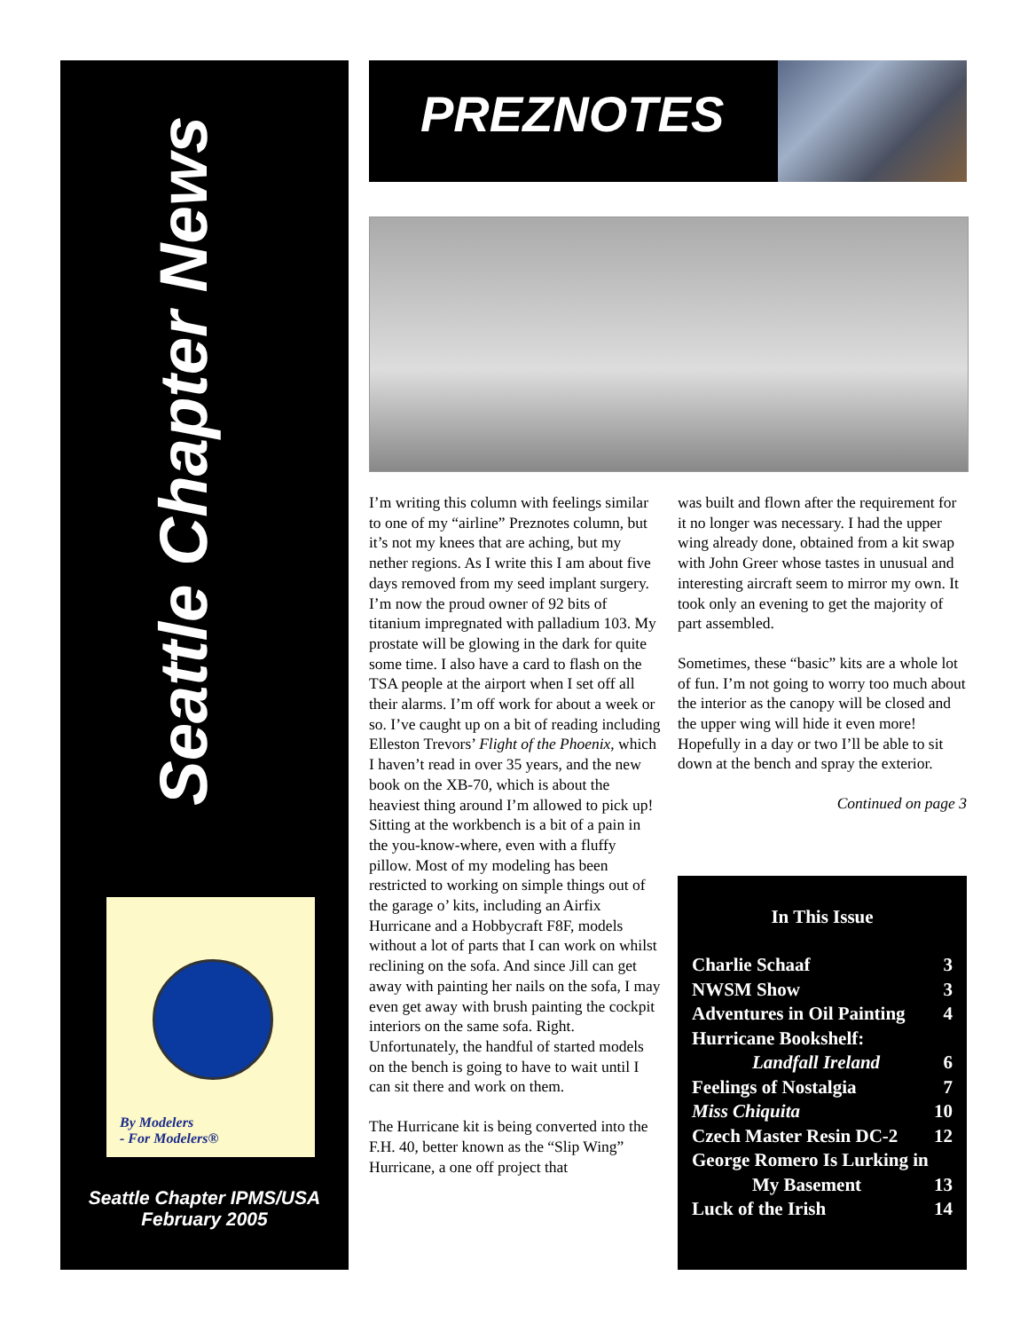Seattle Chapter News
By Modelers
- For Modelers®
Seattle Chapter IPMS/USA
February 2005
PREZNOTES
I’m writing this column with feelings similar to one of my “airline” Preznotes column, but it’s not my knees that are aching, but my nether regions. As I write this I am about five days removed from my seed implant surgery. I’m now the proud owner of 92 bits of titanium impregnated with palladium 103. My prostate will be glowing in the dark for quite some time. I also have a card to flash on the TSA people at the airport when I set off all their alarms. I’m off work for about a week or so. I’ve caught up on a bit of reading including Elleston Trevors’ Flight of the Phoenix, which I haven’t read in over 35 years, and the new book on the XB-70, which is about the heaviest thing around I’m allowed to pick up! Sitting at the workbench is a bit of a pain in the you-know-where, even with a fluffy pillow. Most of my modeling has been restricted to working on simple things out of the garage o’ kits, including an Airfix Hurricane and a Hobbycraft F8F, models without a lot of parts that I can work on whilst reclining on the sofa. And since Jill can get away with painting her nails on the sofa, I may even get away with brush painting the cockpit interiors on the same sofa. Right. Unfortunately, the handful of started models on the bench is going to have to wait until I can sit there and work on them.
The Hurricane kit is being converted into the F.H. 40, better known as the “Slip Wing” Hurricane, a one off project that
was built and flown after the requirement for it no longer was necessary. I had the upper wing already done, obtained from a kit swap with John Greer whose tastes in unusual and interesting aircraft seem to mirror my own. It took only an evening to get the majority of part assembled.
Sometimes, these “basic” kits are a whole lot of fun. I’m not going to worry too much about the interior as the canopy will be closed and the upper wing will hide it even more! Hopefully in a day or two I’ll be able to sit down at the bench and spray the exterior.
Continued on page 3
In This Issue
Charlie Schaaf 3
NWSM Show 3
Adventures in Oil Painting 4
Hurricane Bookshelf:
Landfall Ireland 6
Feelings of Nostalgia 7
Miss Chiquita 10
Czech Master Resin DC-2 12
George Romero Is Lurking in
My Basement 13
Luck of the Irish 14